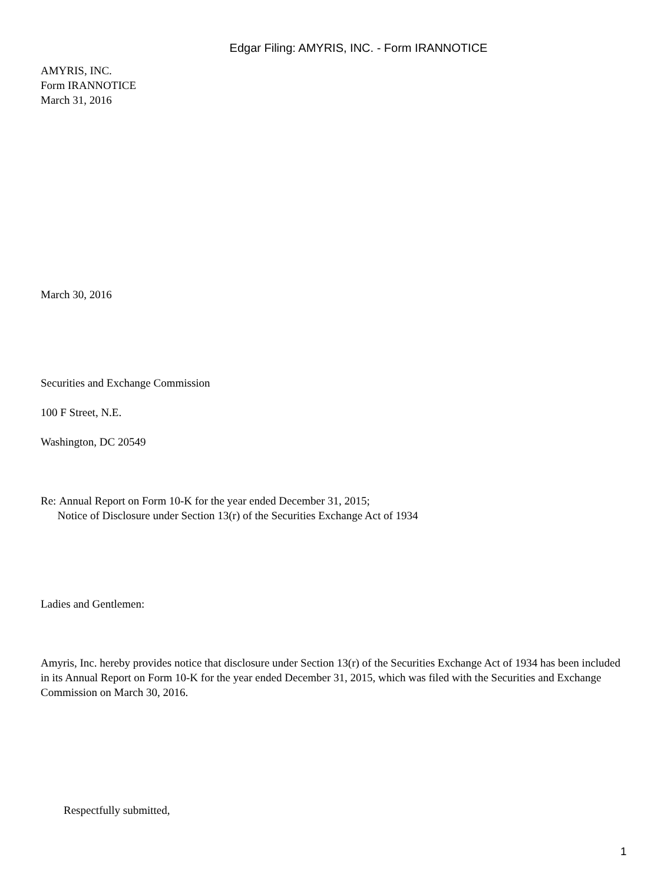Edgar Filing: AMYRIS, INC. - Form IRANNOTICE
AMYRIS, INC.
Form IRANNOTICE
March 31, 2016
March 30, 2016
Securities and Exchange Commission
100 F Street, N.E.
Washington, DC 20549
Re: Annual Report on Form 10-K for the year ended December 31, 2015;
Notice of Disclosure under Section 13(r) of the Securities Exchange Act of 1934
Ladies and Gentlemen:
Amyris, Inc. hereby provides notice that disclosure under Section 13(r) of the Securities Exchange Act of 1934 has been included in its Annual Report on Form 10-K for the year ended December 31, 2015, which was filed with the Securities and Exchange Commission on March 30, 2016.
Respectfully submitted,
1